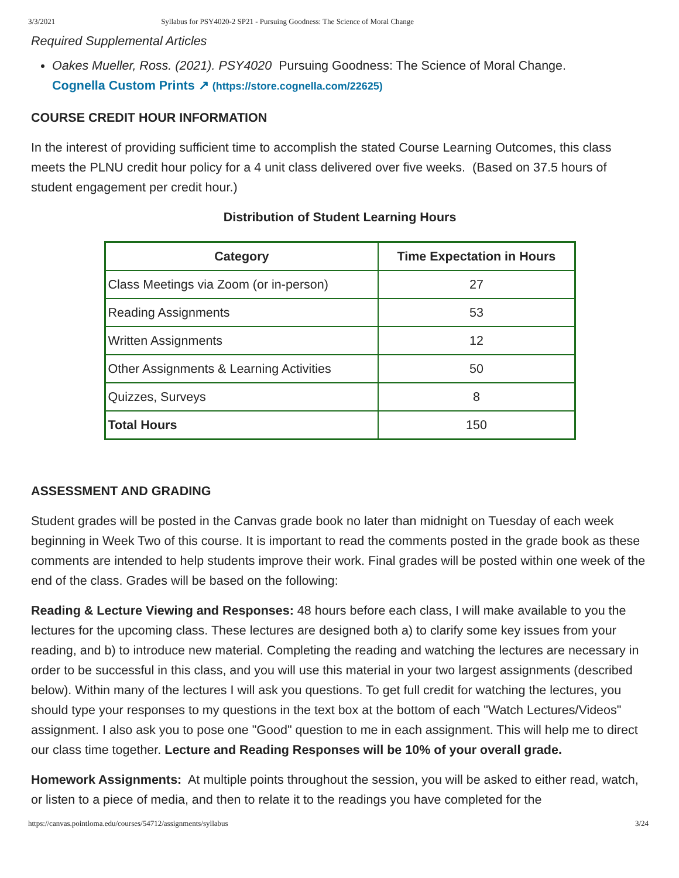3/3/2021 Syllabus for PSY4020-2 SP21 - Pursuing Goodness: The Science of Moral Change
Required Supplemental Articles
Oakes Mueller, Ross. (2021). PSY4020 Pursuing Goodness: The Science of Moral Change.
Cognella Custom Prints ↗ (https://store.cognella.com/22625)
COURSE CREDIT HOUR INFORMATION
In the interest of providing sufficient time to accomplish the stated Course Learning Outcomes, this class meets the PLNU credit hour policy for a 4 unit class delivered over five weeks. (Based on 37.5 hours of student engagement per credit hour.)
Distribution of Student Learning Hours
| Category | Time Expectation in Hours |
| --- | --- |
| Class Meetings via Zoom (or in-person) | 27 |
| Reading Assignments | 53 |
| Written Assignments | 12 |
| Other Assignments & Learning Activities | 50 |
| Quizzes, Surveys | 8 |
| Total Hours | 150 |
ASSESSMENT AND GRADING
Student grades will be posted in the Canvas grade book no later than midnight on Tuesday of each week beginning in Week Two of this course. It is important to read the comments posted in the grade book as these comments are intended to help students improve their work. Final grades will be posted within one week of the end of the class. Grades will be based on the following:
Reading & Lecture Viewing and Responses: 48 hours before each class, I will make available to you the lectures for the upcoming class. These lectures are designed both a) to clarify some key issues from your reading, and b) to introduce new material. Completing the reading and watching the lectures are necessary in order to be successful in this class, and you will use this material in your two largest assignments (described below). Within many of the lectures I will ask you questions. To get full credit for watching the lectures, you should type your responses to my questions in the text box at the bottom of each "Watch Lectures/Videos" assignment. I also ask you to pose one "Good" question to me in each assignment. This will help me to direct our class time together. Lecture and Reading Responses will be 10% of your overall grade.
Homework Assignments: At multiple points throughout the session, you will be asked to either read, watch, or listen to a piece of media, and then to relate it to the readings you have completed for the
https://canvas.pointloma.edu/courses/54712/assignments/syllabus 3/24